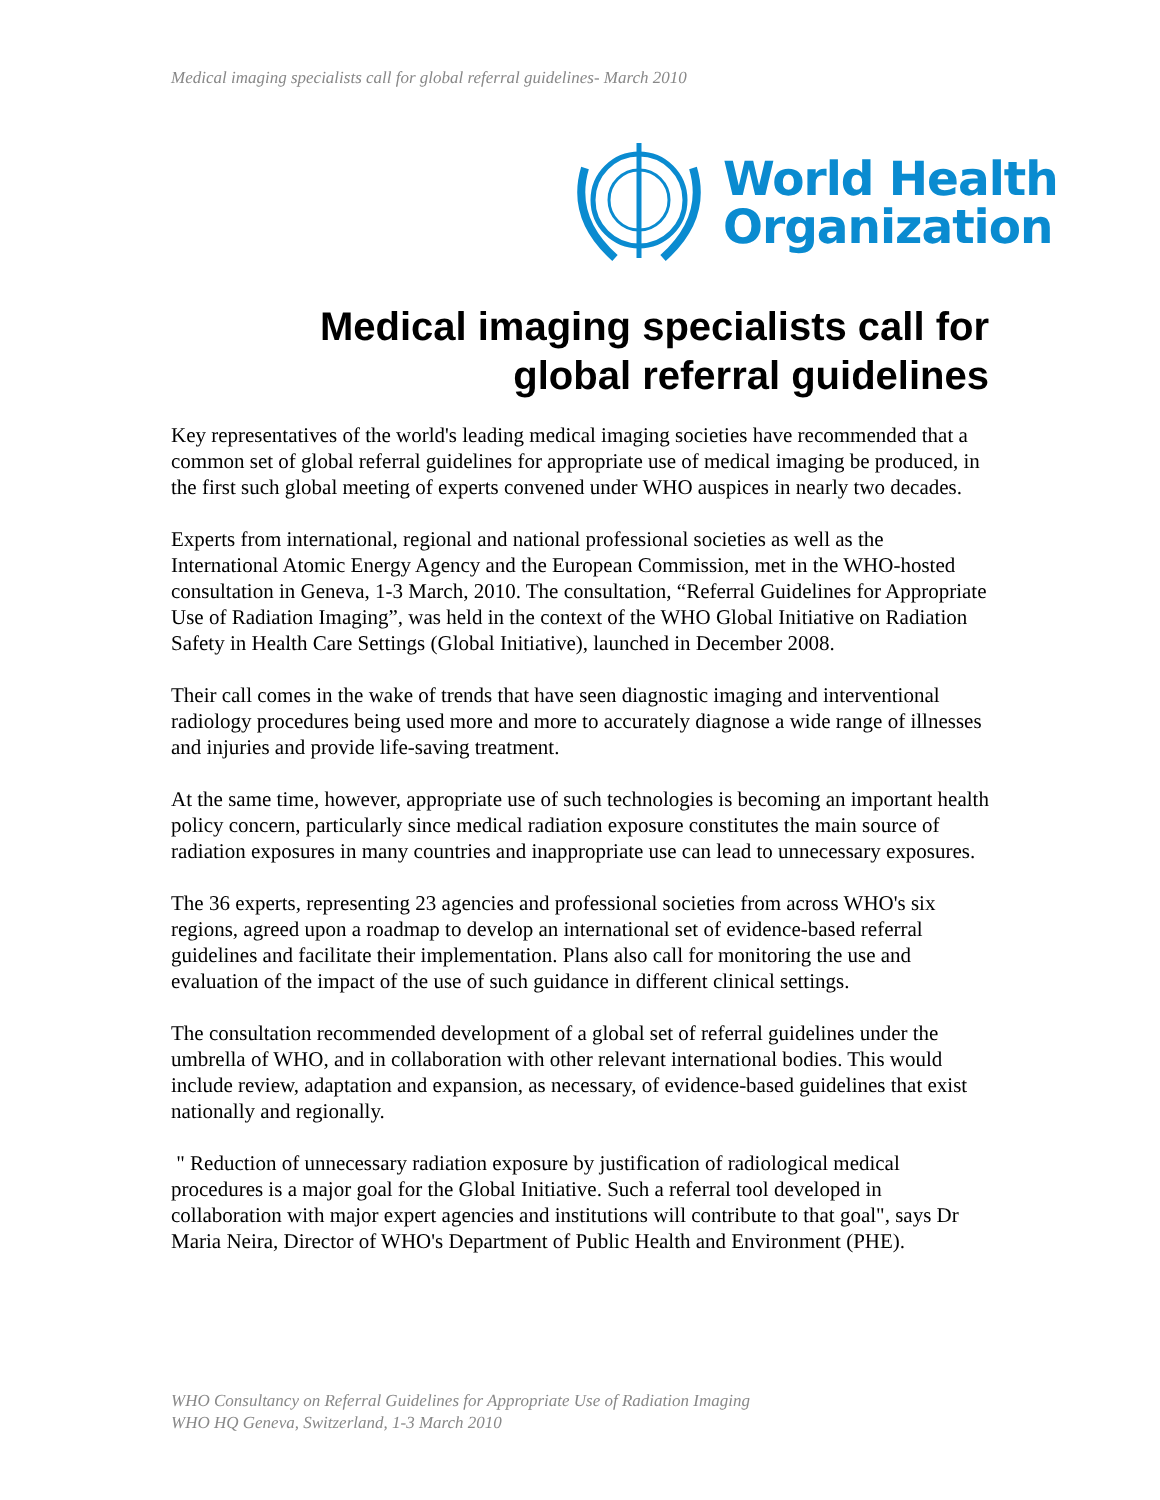Medical imaging specialists call for global referral guidelines- March 2010
World Health
Organization
Medical imaging specialists call for
global referral guidelines
Key representatives of the world's leading medical imaging societies have recommended that a common set of global referral guidelines for appropriate use of medical imaging be produced, in the first such global meeting of experts convened under WHO auspices in nearly two decades.
Experts from international, regional and national professional societies as well as the International Atomic Energy Agency and the European Commission, met in the WHO-hosted consultation in Geneva, 1-3 March, 2010. The consultation, “Referral Guidelines for Appropriate Use of Radiation Imaging”, was held in the context of the WHO Global Initiative on Radiation Safety in Health Care Settings (Global Initiative), launched in December 2008.
Their call comes in the wake of trends that have seen diagnostic imaging and interventional radiology procedures being used more and more to accurately diagnose a wide range of illnesses and injuries and provide life-saving treatment.
At the same time, however, appropriate use of such technologies is becoming an important health policy concern, particularly since medical radiation exposure constitutes the main source of radiation exposures in many countries and inappropriate use can lead to unnecessary exposures.
The 36 experts, representing 23 agencies and professional societies from across WHO's six regions, agreed upon a roadmap to develop an international set of evidence-based referral guidelines and facilitate their implementation. Plans also call for monitoring the use and evaluation of the impact of the use of such guidance in different clinical settings.
The consultation recommended development of a global set of referral guidelines under the umbrella of WHO, and in collaboration with other relevant international bodies. This would include review, adaptation and expansion, as necessary, of evidence-based guidelines that exist nationally and regionally.
" Reduction of unnecessary radiation exposure by justification of radiological medical procedures is a major goal for the Global Initiative. Such a referral tool developed in collaboration with major expert agencies and institutions will contribute to that goal", says Dr Maria Neira, Director of WHO's Department of Public Health and Environment (PHE).
WHO Consultancy on Referral Guidelines for Appropriate Use of Radiation Imaging
WHO HQ Geneva, Switzerland, 1-3 March 2010